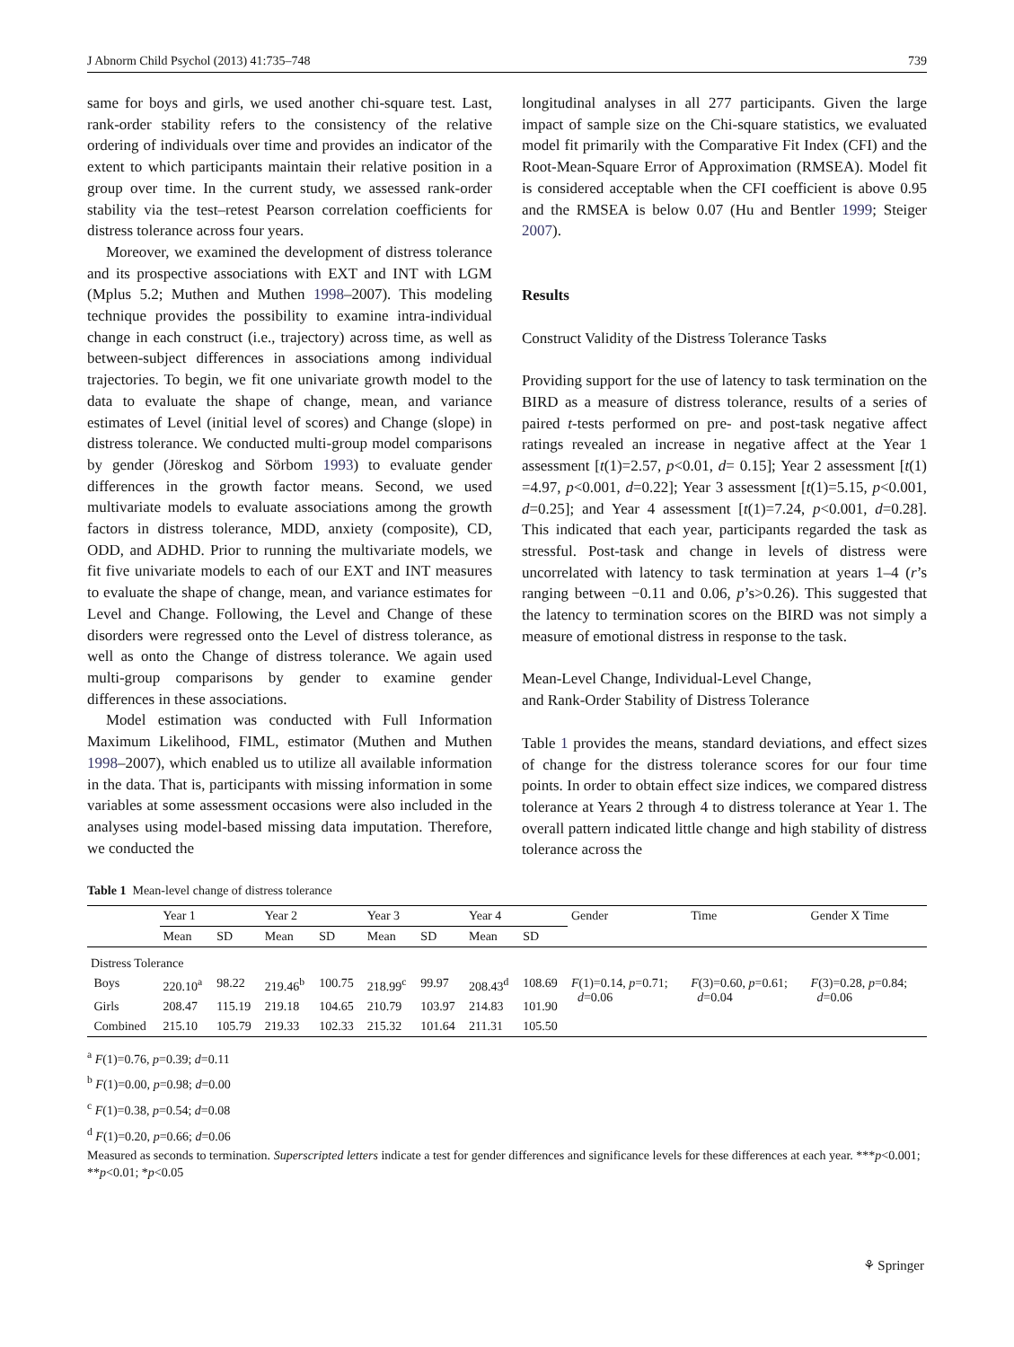J Abnorm Child Psychol (2013) 41:735–748 739
same for boys and girls, we used another chi-square test. Last, rank-order stability refers to the consistency of the relative ordering of individuals over time and provides an indicator of the extent to which participants maintain their relative position in a group over time. In the current study, we assessed rank-order stability via the test–retest Pearson correlation coefficients for distress tolerance across four years.
Moreover, we examined the development of distress tolerance and its prospective associations with EXT and INT with LGM (Mplus 5.2; Muthen and Muthen 1998–2007). This modeling technique provides the possibility to examine intra-individual change in each construct (i.e., trajectory) across time, as well as between-subject differences in associations among individual trajectories. To begin, we fit one univariate growth model to the data to evaluate the shape of change, mean, and variance estimates of Level (initial level of scores) and Change (slope) in distress tolerance. We conducted multi-group model comparisons by gender (Jöreskog and Sörbom 1993) to evaluate gender differences in the growth factor means. Second, we used multivariate models to evaluate associations among the growth factors in distress tolerance, MDD, anxiety (composite), CD, ODD, and ADHD. Prior to running the multivariate models, we fit five univariate models to each of our EXT and INT measures to evaluate the shape of change, mean, and variance estimates for Level and Change. Following, the Level and Change of these disorders were regressed onto the Level of distress tolerance, as well as onto the Change of distress tolerance. We again used multi-group comparisons by gender to examine gender differences in these associations.
Model estimation was conducted with Full Information Maximum Likelihood, FIML, estimator (Muthen and Muthen 1998–2007), which enabled us to utilize all available information in the data. That is, participants with missing information in some variables at some assessment occasions were also included in the analyses using model-based missing data imputation. Therefore, we conducted the
longitudinal analyses in all 277 participants. Given the large impact of sample size on the Chi-square statistics, we evaluated model fit primarily with the Comparative Fit Index (CFI) and the Root-Mean-Square Error of Approximation (RMSEA). Model fit is considered acceptable when the CFI coefficient is above 0.95 and the RMSEA is below 0.07 (Hu and Bentler 1999; Steiger 2007).
Results
Construct Validity of the Distress Tolerance Tasks
Providing support for the use of latency to task termination on the BIRD as a measure of distress tolerance, results of a series of paired t-tests performed on pre- and post-task negative affect ratings revealed an increase in negative affect at the Year 1 assessment [t(1)=2.57, p<0.01, d= 0.15]; Year 2 assessment [t(1) =4.97, p<0.001, d=0.22]; Year 3 assessment [t(1)=5.15, p<0.001, d=0.25]; and Year 4 assessment [t(1)=7.24, p<0.001, d=0.28]. This indicated that each year, participants regarded the task as stressful. Post-task and change in levels of distress were uncorrelated with latency to task termination at years 1–4 (r’s ranging between −0.11 and 0.06, p’s>0.26). This suggested that the latency to termination scores on the BIRD was not simply a measure of emotional distress in response to the task.
Mean-Level Change, Individual-Level Change,
and Rank-Order Stability of Distress Tolerance
Table 1 provides the means, standard deviations, and effect sizes of change for the distress tolerance scores for our four time points. In order to obtain effect size indices, we compared distress tolerance at Years 2 through 4 to distress tolerance at Year 1. The overall pattern indicated little change and high stability of distress tolerance across the
Table 1 Mean-level change of distress tolerance
| | Year 1 | | Year 2 | | Year 3 | | Year 4 | | Gender | Time | Gender X Time |
| --- | --- | --- | --- | --- | --- | --- | --- | --- | --- | --- | --- |
| | Mean | SD | Mean | SD | Mean | SD | Mean | SD | | | |
| Distress Tolerance | | | | | | | | | | | |
| Boys | 220.10<sup>a</sup> | 98.22 | 219.46<sup>b</sup> | 100.75 | 218.99<sup>c</sup> | 99.97 | 208.43<sup>d</sup> | 108.69 | F (1)=0.14, p =0.71; d =0.06 | F (3)=0.60, p =0.61; d =0.04 | F (3)=0.28, p =0.84; d =0.06 |
| Girls | 208.47 | 115.19 | 219.18 | 104.65 | 210.79 | 103.97 | 214.83 | 101.90 | | | |
| Combined | 215.10 | 105.79 | 219.33 | 102.33 | 215.32 | 101.64 | 211.31 | 105.50 | | | |
<sup>a</sup> F(1)=0.76, p=0.39; d=0.11
<sup>b</sup> F(1)=0.00, p=0.98; d=0.00
<sup>c</sup> F(1)=0.38, p=0.54; d=0.08
<sup>d</sup> F(1)=0.20, p=0.66; d=0.06
Measured as seconds to termination. Superscripted letters indicate a test for gender differences and significance levels for these differences at each year. ***p<0.001; **p<0.01; *p<0.05
⚘ Springer